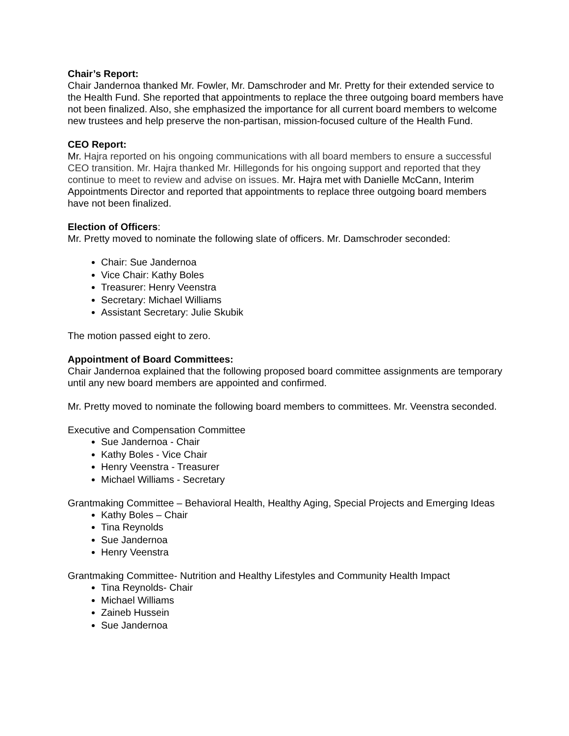Chair’s Report:
Chair Jandernoa thanked Mr. Fowler, Mr. Damschroder and Mr. Pretty for their extended service to the Health Fund. She reported that appointments to replace the three outgoing board members have not been finalized. Also, she emphasized the importance for all current board members to welcome new trustees and help preserve the non-partisan, mission-focused culture of the Health Fund.
CEO Report:
Mr. Hajra reported on his ongoing communications with all board members to ensure a successful CEO transition. Mr. Hajra thanked Mr. Hillegonds for his ongoing support and reported that they continue to meet to review and advise on issues. Mr. Hajra met with Danielle McCann, Interim Appointments Director and reported that appointments to replace three outgoing board members have not been finalized.
Election of Officers:
Mr. Pretty moved to nominate the following slate of officers. Mr. Damschroder seconded:
Chair: Sue Jandernoa
Vice Chair: Kathy Boles
Treasurer: Henry Veenstra
Secretary: Michael Williams
Assistant Secretary: Julie Skubik
The motion passed eight to zero.
Appointment of Board Committees:
Chair Jandernoa explained that the following proposed board committee assignments are temporary until any new board members are appointed and confirmed.
Mr. Pretty moved to nominate the following board members to committees. Mr. Veenstra seconded.
Executive and Compensation Committee
Sue Jandernoa - Chair
Kathy Boles - Vice Chair
Henry Veenstra - Treasurer
Michael Williams - Secretary
Grantmaking Committee – Behavioral Health, Healthy Aging, Special Projects and Emerging Ideas
Kathy Boles – Chair
Tina Reynolds
Sue Jandernoa
Henry Veenstra
Grantmaking Committee- Nutrition and Healthy Lifestyles and Community Health Impact
Tina Reynolds- Chair
Michael Williams
Zaineb Hussein
Sue Jandernoa